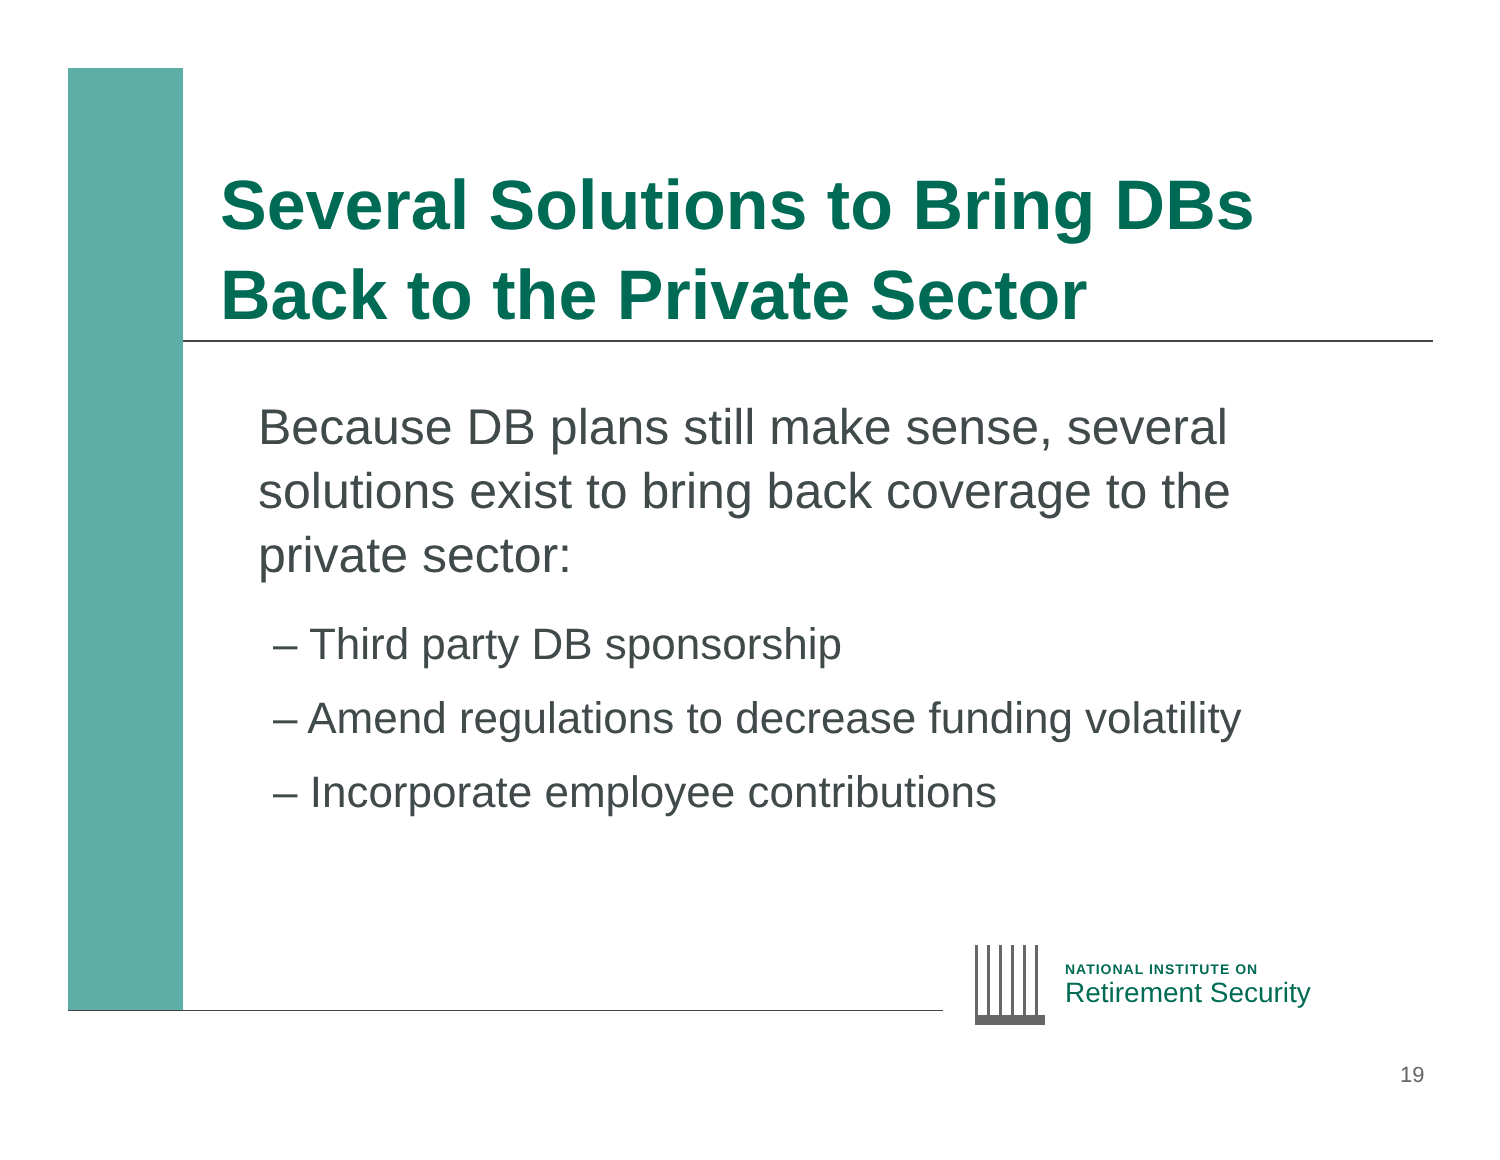Several Solutions to Bring DBs
Back to the Private Sector
Because DB plans still make sense, several solutions exist to bring back coverage to the private sector:
– Third party DB sponsorship
– Amend regulations to decrease funding volatility
– Incorporate employee contributions
NATIONAL INSTITUTE ON
Retirement Security
19